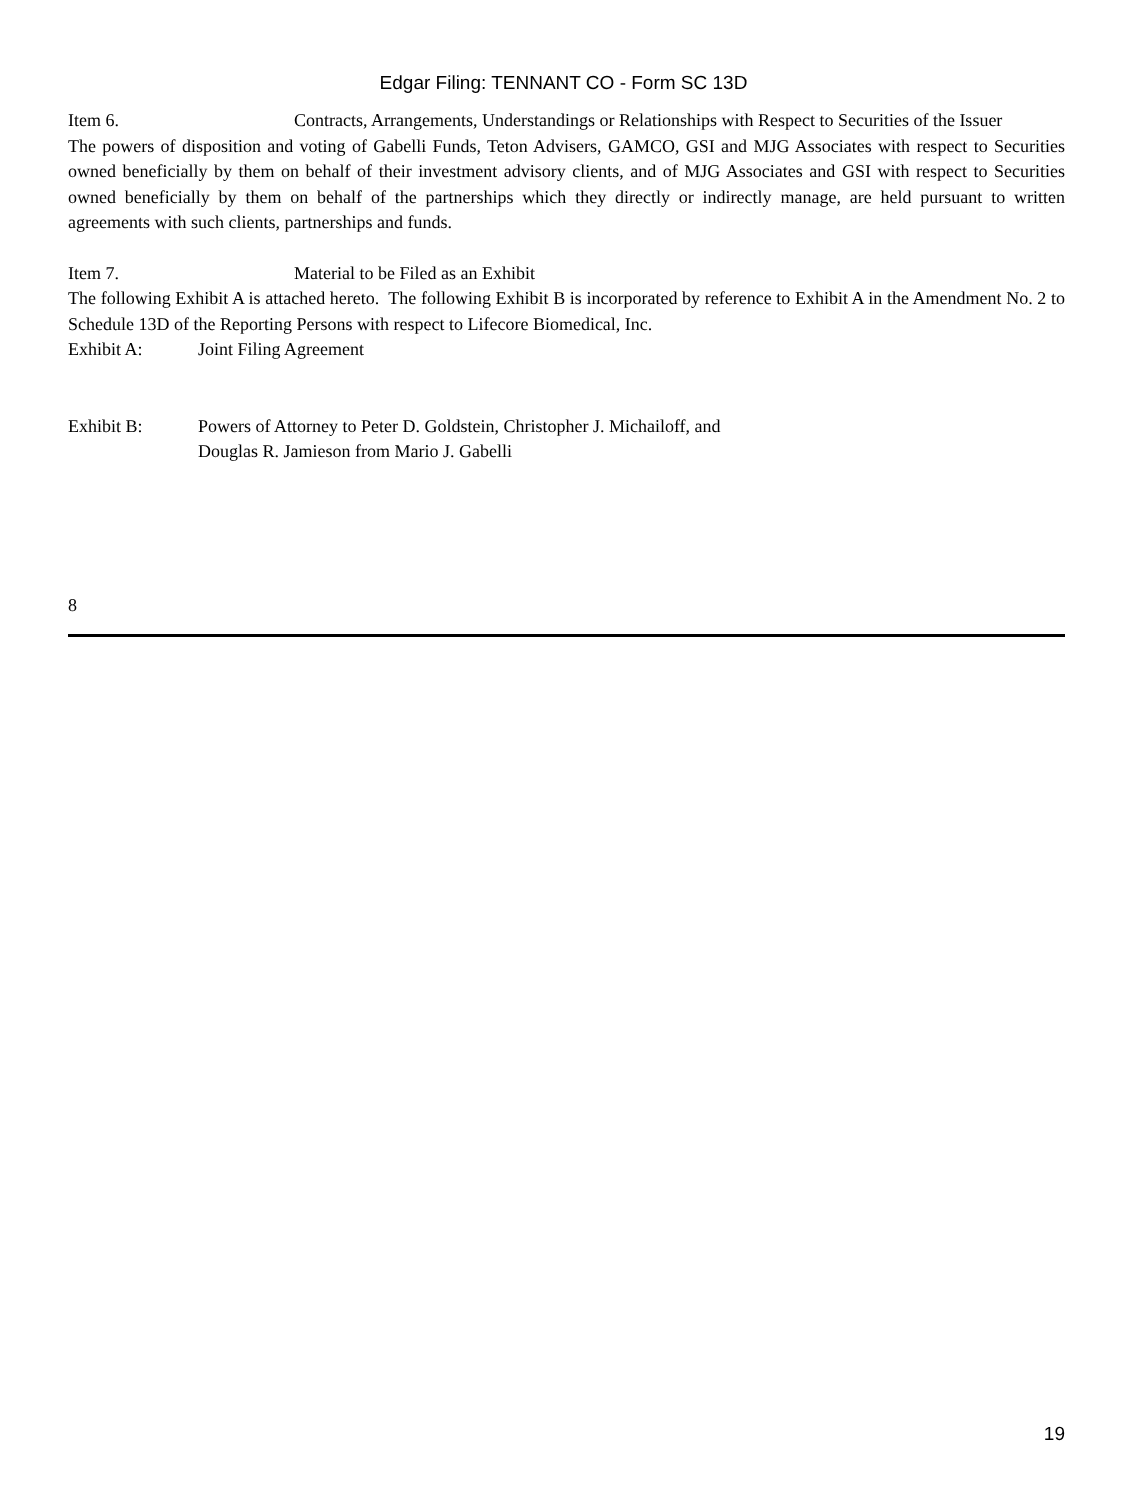Edgar Filing: TENNANT CO - Form SC 13D
Item 6. Contracts, Arrangements, Understandings or Relationships with Respect to Securities of the Issuer
The powers of disposition and voting of Gabelli Funds, Teton Advisers, GAMCO, GSI and MJG Associates with respect to Securities owned beneficially by them on behalf of their investment advisory clients, and of MJG Associates and GSI with respect to Securities owned beneficially by them on behalf of the partnerships which they directly or indirectly manage, are held pursuant to written agreements with such clients, partnerships and funds.
Item 7. Material to be Filed as an Exhibit
The following Exhibit A is attached hereto. The following Exhibit B is incorporated by reference to Exhibit A in the Amendment No. 2 to Schedule 13D of the Reporting Persons with respect to Lifecore Biomedical, Inc.
Exhibit A: Joint Filing Agreement
Exhibit B: Powers of Attorney to Peter D. Goldstein, Christopher J. Michailoff, and
Douglas R. Jamieson from Mario J. Gabelli
8
19